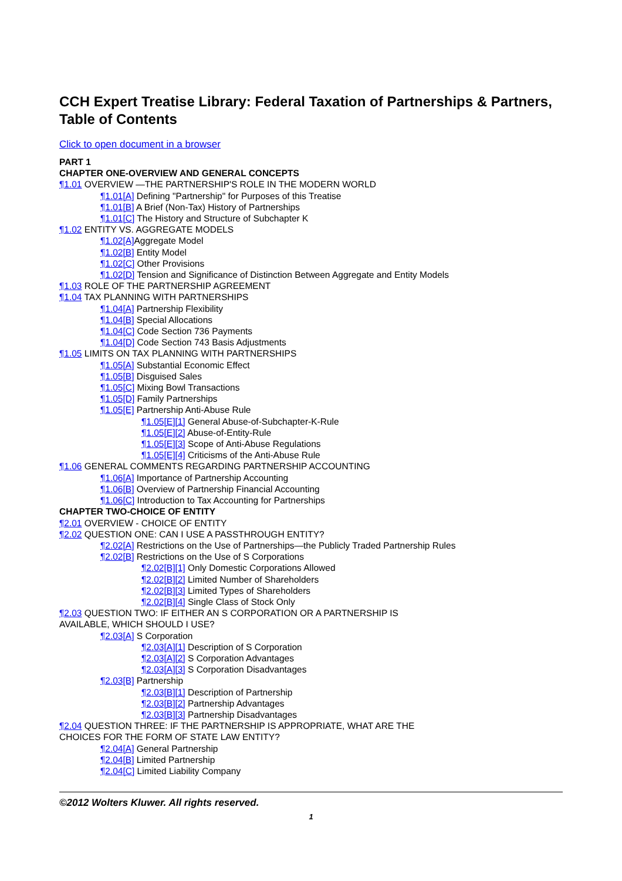CCH Expert Treatise Library: Federal Taxation of Partnerships & Partners, Table of Contents
Click to open document in a browser
PART 1
CHAPTER ONE-OVERVIEW AND GENERAL CONCEPTS
¶1.01 OVERVIEW —THE PARTNERSHIP'S ROLE IN THE MODERN WORLD
¶1.01[A] Defining "Partnership" for Purposes of this Treatise
¶1.01[B] A Brief (Non-Tax) History of Partnerships
¶1.01[C] The History and Structure of Subchapter K
¶1.02 ENTITY VS. AGGREGATE MODELS
¶1.02[A] Aggregate Model
¶1.02[B] Entity Model
¶1.02[C] Other Provisions
¶1.02[D] Tension and Significance of Distinction Between Aggregate and Entity Models
¶1.03 ROLE OF THE PARTNERSHIP AGREEMENT
¶1.04 TAX PLANNING WITH PARTNERSHIPS
¶1.04[A] Partnership Flexibility
¶1.04[B] Special Allocations
¶1.04[C] Code Section 736 Payments
¶1.04[D] Code Section 743 Basis Adjustments
¶1.05 LIMITS ON TAX PLANNING WITH PARTNERSHIPS
¶1.05[A] Substantial Economic Effect
¶1.05[B] Disguised Sales
¶1.05[C] Mixing Bowl Transactions
¶1.05[D] Family Partnerships
¶1.05[E] Partnership Anti-Abuse Rule
¶1.05[E][1] General Abuse-of-Subchapter-K-Rule
¶1.05[E][2] Abuse-of-Entity-Rule
¶1.05[E][3] Scope of Anti-Abuse Regulations
¶1.05[E][4] Criticisms of the Anti-Abuse Rule
¶1.06 GENERAL COMMENTS REGARDING PARTNERSHIP ACCOUNTING
¶1.06[A] Importance of Partnership Accounting
¶1.06[B] Overview of Partnership Financial Accounting
¶1.06[C] Introduction to Tax Accounting for Partnerships
CHAPTER TWO-CHOICE OF ENTITY
¶2.01 OVERVIEW - CHOICE OF ENTITY
¶2.02 QUESTION ONE: CAN I USE A PASSTHROUGH ENTITY?
¶2.02[A] Restrictions on the Use of Partnerships—the Publicly Traded Partnership Rules
¶2.02[B] Restrictions on the Use of S Corporations
¶2.02[B][1] Only Domestic Corporations Allowed
¶2.02[B][2] Limited Number of Shareholders
¶2.02[B][3] Limited Types of Shareholders
¶2.02[B][4] Single Class of Stock Only
¶2.03 QUESTION TWO: IF EITHER AN S CORPORATION OR A PARTNERSHIP IS
AVAILABLE, WHICH SHOULD I USE?
¶2.03[A] S Corporation
¶2.03[A][1] Description of S Corporation
¶2.03[A][2] S Corporation Advantages
¶2.03[A][3] S Corporation Disadvantages
¶2.03[B] Partnership
¶2.03[B][1] Description of Partnership
¶2.03[B][2] Partnership Advantages
¶2.03[B][3] Partnership Disadvantages
¶2.04 QUESTION THREE: IF THE PARTNERSHIP IS APPROPRIATE, WHAT ARE THE
CHOICES FOR THE FORM OF STATE LAW ENTITY?
¶2.04[A] General Partnership
¶2.04[B] Limited Partnership
¶2.04[C] Limited Liability Company
©2012 Wolters Kluwer. All rights reserved.
1